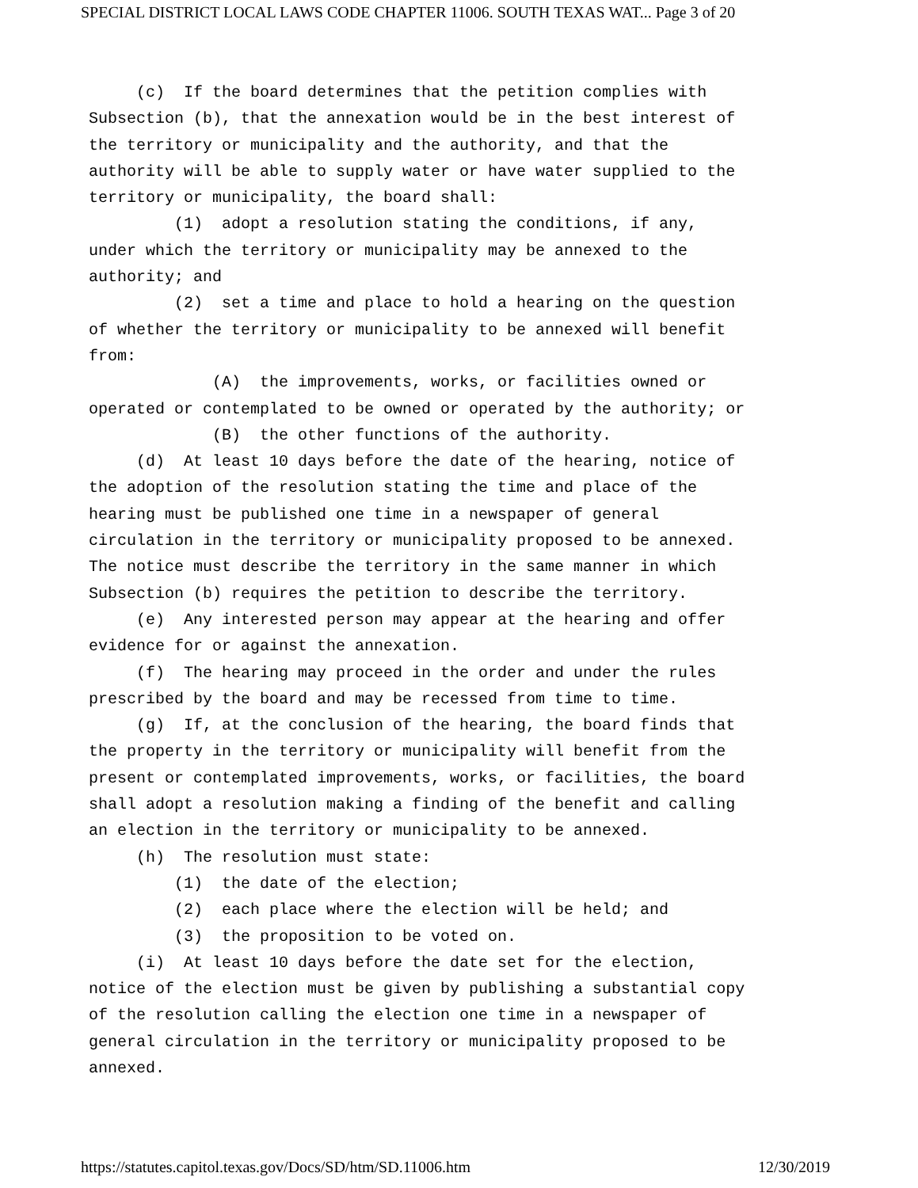SPECIAL DISTRICT LOCAL LAWS CODE CHAPTER 11006. SOUTH TEXAS WAT... Page 3 of 20
(c) If the board determines that the petition complies with Subsection (b), that the annexation would be in the best interest of the territory or municipality and the authority, and that the authority will be able to supply water or have water supplied to the territory or municipality, the board shall: (1) adopt a resolution stating the conditions, if any, under which the territory or municipality may be annexed to the authority; and (2) set a time and place to hold a hearing on the question of whether the territory or municipality to be annexed will benefit from: (A) the improvements, works, or facilities owned or operated or contemplated to be owned or operated by the authority; or (B) the other functions of the authority. (d) At least 10 days before the date of the hearing, notice of the adoption of the resolution stating the time and place of the hearing must be published one time in a newspaper of general circulation in the territory or municipality proposed to be annexed. The notice must describe the territory in the same manner in which Subsection (b) requires the petition to describe the territory. (e) Any interested person may appear at the hearing and offer evidence for or against the annexation. (f) The hearing may proceed in the order and under the rules prescribed by the board and may be recessed from time to time. (g) If, at the conclusion of the hearing, the board finds that the property in the territory or municipality will benefit from the present or contemplated improvements, works, or facilities, the board shall adopt a resolution making a finding of the benefit and calling an election in the territory or municipality to be annexed. (h) The resolution must state: (1) the date of the election; (2) each place where the election will be held; and (3) the proposition to be voted on. (i) At least 10 days before the date set for the election, notice of the election must be given by publishing a substantial copy of the resolution calling the election one time in a newspaper of general circulation in the territory or municipality proposed to be annexed.
https://statutes.capitol.texas.gov/Docs/SD/htm/SD.11006.htm 12/30/2019